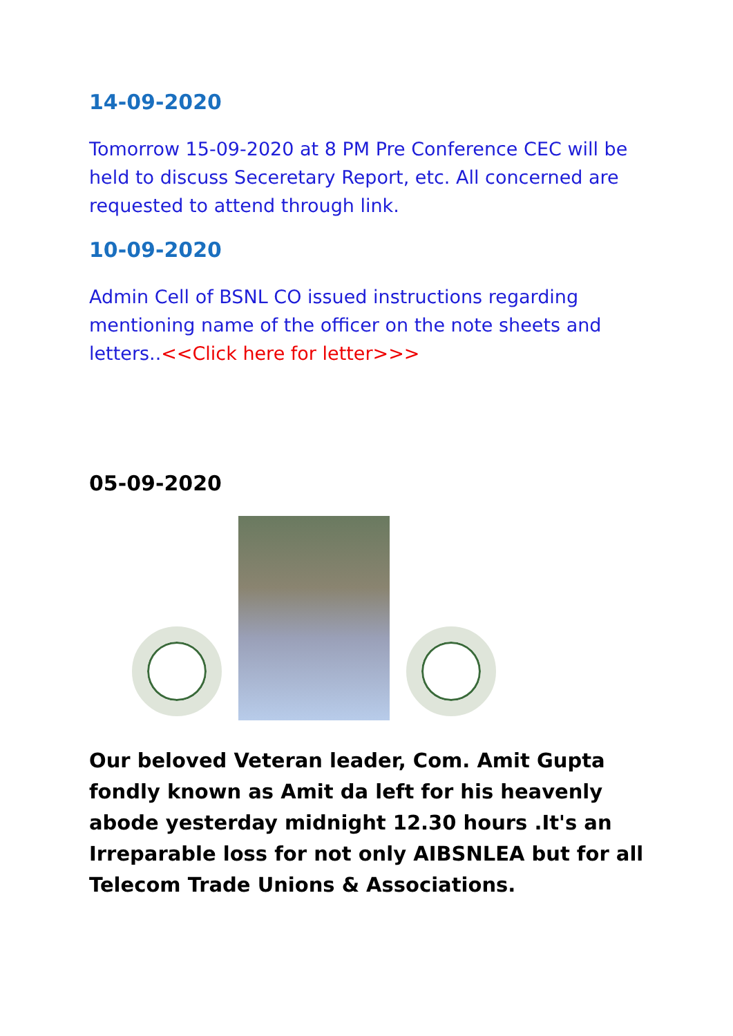14-09-2020
Tomorrow 15-09-2020 at 8 PM Pre Conference CEC will be held to discuss Seceretary Report, etc. All concerned are requested to attend through link.
10-09-2020
Admin Cell of BSNL CO issued instructions regarding mentioning name of the officer on the note sheets and letters..<<Click here for letter>>>
05-09-2020
Our beloved Veteran leader, Com. Amit Gupta fondly known as Amit da left for his heavenly abode yesterday midnight 12.30 hours .It's an Irreparable loss for not only AIBSNLEA but for all Telecom Trade Unions & Associations.